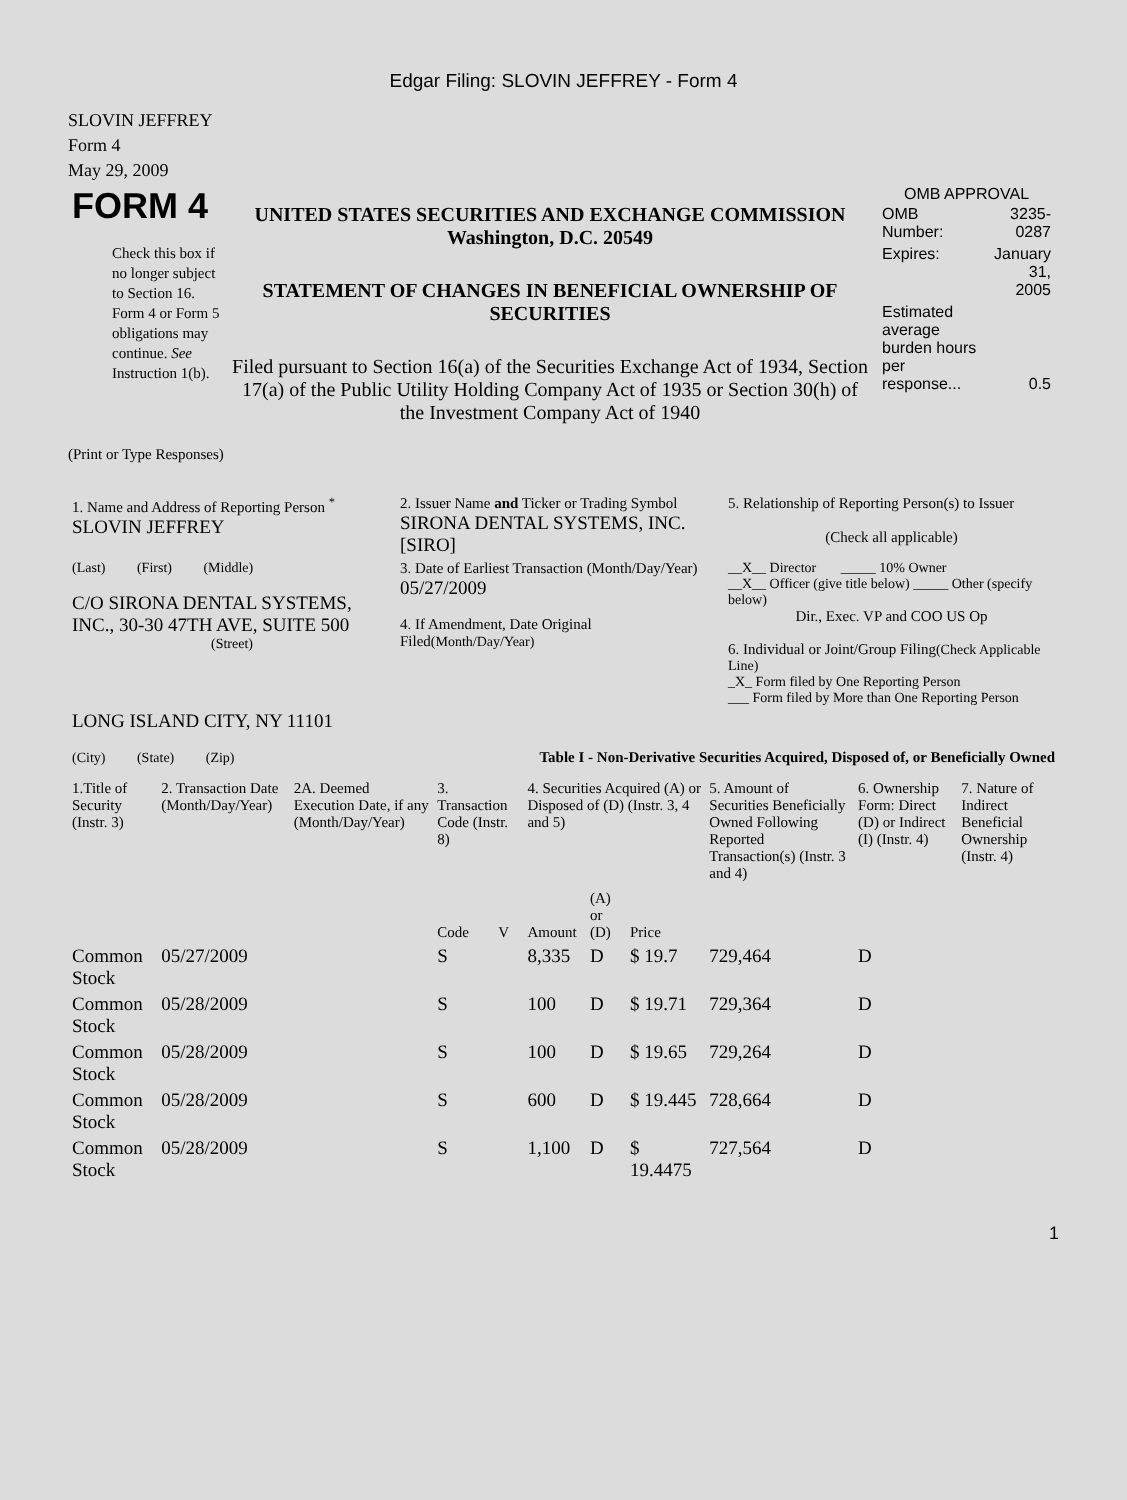Edgar Filing: SLOVIN JEFFREY - Form 4
SLOVIN JEFFREY
Form 4
May 29, 2009
| FORM 4 Check this box if no longer subject to Section 16. Form 4 or Form 5 obligations may continue. See Instruction 1(b). | UNITED STATES SECURITIES AND EXCHANGE COMMISSION Washington, D.C. 20549 STATEMENT OF CHANGES IN BENEFICIAL OWNERSHIP OF SECURITIES Filed pursuant to Section 16(a) of the Securities Exchange Act of 1934, Section 17(a) of the Public Utility Holding Company Act of 1935 or Section 30(h) of the Investment Company Act of 1940 | OMB APPROVAL / OMB Number: / 3235-0287 / / Expires: / January 31, 2005 / / Estimated average burden hours per response... / 0.5 / |
(Print or Type Responses)
| 1. Name and Address of Reporting Person <sup>*</sup> SLOVIN JEFFREY | 2. Issuer Name and Ticker or Trading Symbol SIRONA DENTAL SYSTEMS, INC. [SIRO] | 5. Relationship of Reporting Person(s) to Issuer (Check all applicable) |
| (Last) (First) (Middle) C/O SIRONA DENTAL SYSTEMS, INC., 30-30 47TH AVE, SUITE 500 (Street) | 3. Date of Earliest Transaction (Month/Day/Year) 05/27/2009 4. If Amendment, Date Original Filed (Month/Day/Year) | __X__ Director _____ 10% Owner __X__ Officer (give title below) _____ Other (specify below) Dir., Exec. VP and COO US Op 6. Individual or Joint/Group Filing (Check Applicable Line) _X_ Form filed by One Reporting Person ___ Form filed by More than One Reporting Person |
| LONG ISLAND CITY, NY 11101 (City) (State) (Zip) | Table I - Non-Derivative Securities Acquired, Disposed of, or Beneficially Owned | |
| 1.Title of Security (Instr. 3) | 2. Transaction Date (Month/Day/Year) | 2A. Deemed Execution Date, if any (Month/Day/Year) | 3. Transaction Code (Instr. 8) | | 4. Securities Acquired (A) or Disposed of (D) (Instr. 3, 4 and 5) | | | 5. Amount of Securities Beneficially Owned Following Reported Transaction(s) (Instr. 3 and 4) | 6. Ownership Form: Direct (D) or Indirect (I) (Instr. 4) | 7. Nature of Indirect Beneficial Ownership (Instr. 4) |
| --- | --- | --- | --- | --- | --- | --- | --- | --- | --- | --- |
| | | | Code | V | Amount | (A) or (D) | Price | | | |
| Common Stock | 05/27/2009 | | S | | 8,335 | D | $ 19.7 | 729,464 | D | |
| Common Stock | 05/28/2009 | | S | | 100 | D | $ 19.71 | 729,364 | D | |
| Common Stock | 05/28/2009 | | S | | 100 | D | $ 19.65 | 729,264 | D | |
| Common Stock | 05/28/2009 | | S | | 600 | D | $ 19.445 | 728,664 | D | |
| Common Stock | 05/28/2009 | | S | | 1,100 | D | $ 19.4475 | 727,564 | D | |
1